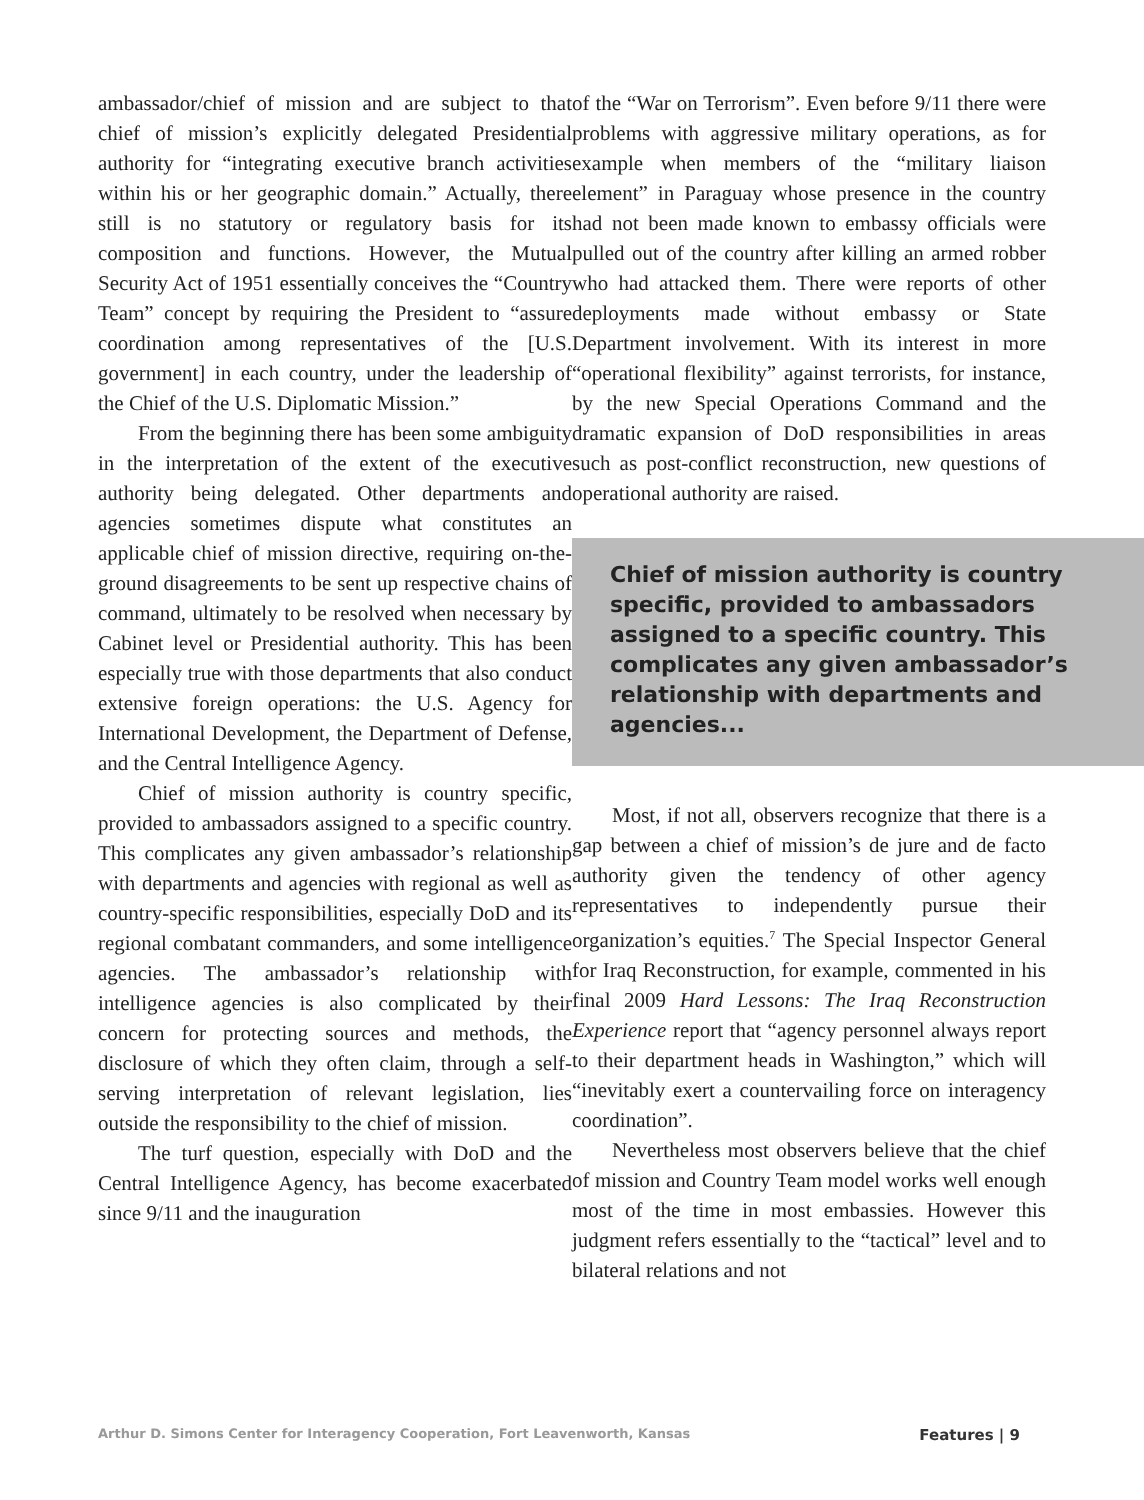ambassador/chief of mission and are subject to that chief of mission’s explicitly delegated Presidential authority for “integrating executive branch activities within his or her geographic domain.” Actually, there still is no statutory or regulatory basis for its composition and functions. However, the Mutual Security Act of 1951 essentially conceives the “Country Team” concept by requiring the President to “assure coordination among representatives of the [U.S. government] in each country, under the leadership of the Chief of the U.S. Diplomatic Mission.”
From the beginning there has been some ambiguity in the interpretation of the extent of the executive authority being delegated. Other departments and agencies sometimes dispute what constitutes an applicable chief of mission directive, requiring on-the-ground disagreements to be sent up respective chains of command, ultimately to be resolved when necessary by Cabinet level or Presidential authority. This has been especially true with those departments that also conduct extensive foreign operations: the U.S. Agency for International Development, the Department of Defense, and the Central Intelligence Agency.
Chief of mission authority is country specific, provided to ambassadors assigned to a specific country. This complicates any given ambassador’s relationship with departments and agencies with regional as well as country-specific responsibilities, especially DoD and its regional combatant commanders, and some intelligence agencies. The ambassador’s relationship with intelligence agencies is also complicated by their concern for protecting sources and methods, the disclosure of which they often claim, through a self-serving interpretation of relevant legislation, lies outside the responsibility to the chief of mission.
The turf question, especially with DoD and the Central Intelligence Agency, has become exacerbated since 9/11 and the inauguration
of the “War on Terrorism”. Even before 9/11 there were problems with aggressive military operations, as for example when members of the “military liaison element” in Paraguay whose presence in the country had not been made known to embassy officials were pulled out of the country after killing an armed robber who had attacked them. There were reports of other deployments made without embassy or State Department involvement. With its interest in more “operational flexibility” against terrorists, for instance, by the new Special Operations Command and the dramatic expansion of DoD responsibilities in areas such as post-conflict reconstruction, new questions of operational authority are raised.
Chief of mission authority is country specific, provided to ambassadors assigned to a specific country. This complicates any given ambassador’s relationship with departments and agencies...
Most, if not all, observers recognize that there is a gap between a chief of mission’s de jure and de facto authority given the tendency of other agency representatives to independently pursue their organization’s equities.<sup>7</sup> The Special Inspector General for Iraq Reconstruction, for example, commented in his final 2009 Hard Lessons: The Iraq Reconstruction Experience report that “agency personnel always report to their department heads in Washington,” which will “inevitably exert a countervailing force on interagency coordination”.
Nevertheless most observers believe that the chief of mission and Country Team model works well enough most of the time in most embassies. However this judgment refers essentially to the “tactical” level and to bilateral relations and not
Arthur D. Simons Center for Interagency Cooperation, Fort Leavenworth, Kansas Features | 9